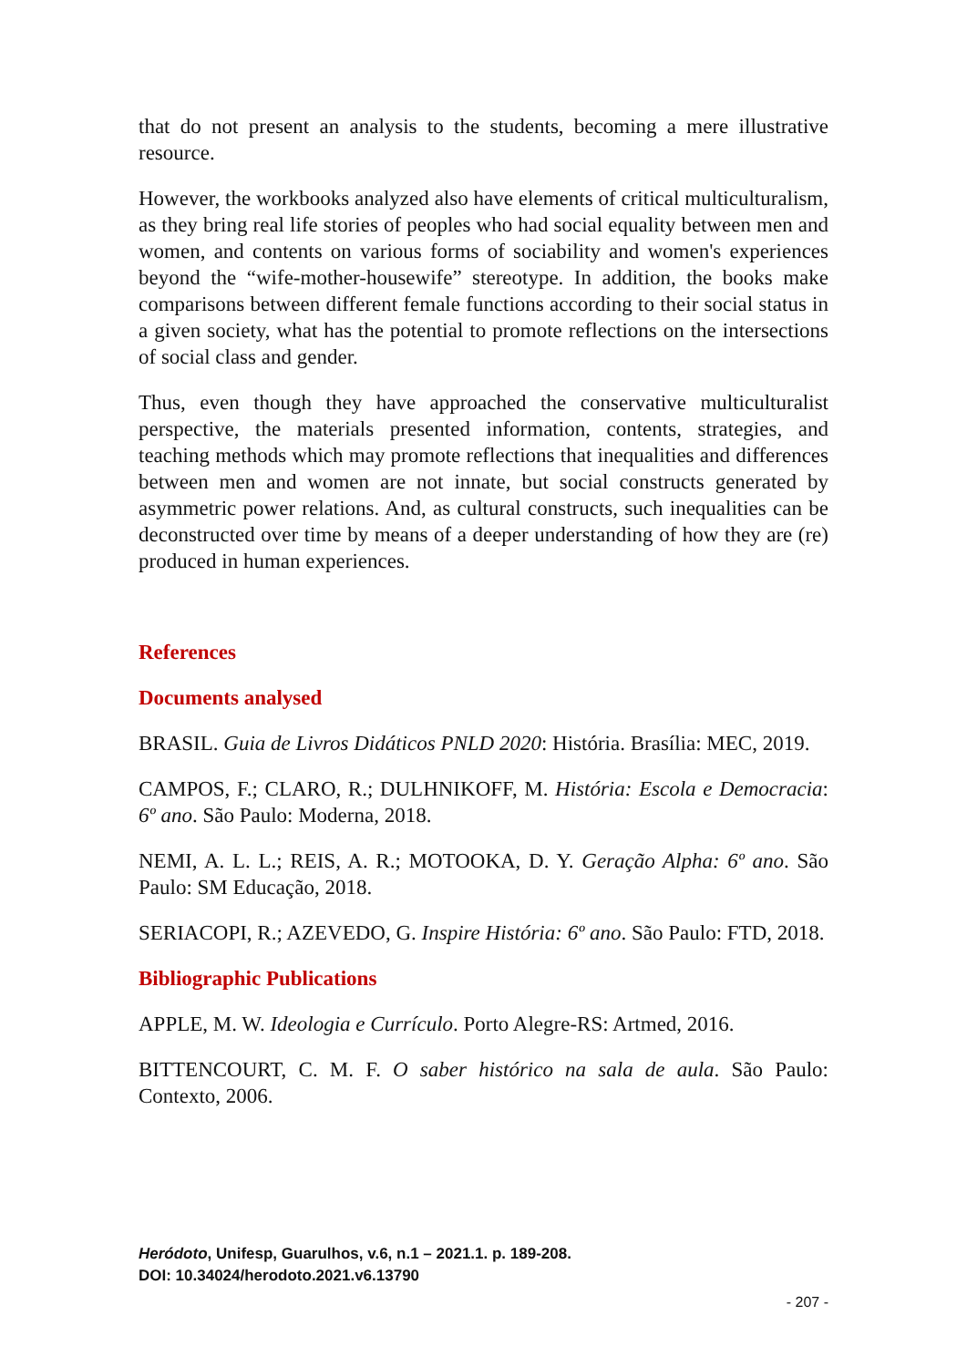that do not present an analysis to the students, becoming a mere illustrative resource.
However, the workbooks analyzed also have elements of critical multiculturalism, as they bring real life stories of peoples who had social equality between men and women, and contents on various forms of sociability and women's experiences beyond the “wife-mother-housewife” stereotype. In addition, the books make comparisons between different female functions according to their social status in a given society, what has the potential to promote reflections on the intersections of social class and gender.
Thus, even though they have approached the conservative multiculturalist perspective, the materials presented information, contents, strategies, and teaching methods which may promote reflections that inequalities and differences between men and women are not innate, but social constructs generated by asymmetric power relations. And, as cultural constructs, such inequalities can be deconstructed over time by means of a deeper understanding of how they are (re) produced in human experiences.
References
Documents analysed
BRASIL. Guia de Livros Didáticos PNLD 2020: História. Brasília: MEC, 2019.
CAMPOS, F.; CLARO, R.; DULHNIKOFF, M. História: Escola e Democracia: 6º ano. São Paulo: Moderna, 2018.
NEMI, A. L. L.; REIS, A. R.; MOTOOKA, D. Y. Geração Alpha: 6º ano. São Paulo: SM Educação, 2018.
SERIACOPI, R.; AZEVEDO, G. Inspire História: 6º ano. São Paulo: FTD, 2018.
Bibliographic Publications
APPLE, M. W. Ideologia e Currículo. Porto Alegre-RS: Artmed, 2016.
BITTENCOURT, C. M. F. O saber histórico na sala de aula. São Paulo: Contexto, 2006.
Heródoto, Unifesp, Guarulhos, v.6, n.1 – 2021.1. p. 189-208.
DOI: 10.34024/herodoto.2021.v6.13790
- 207 -